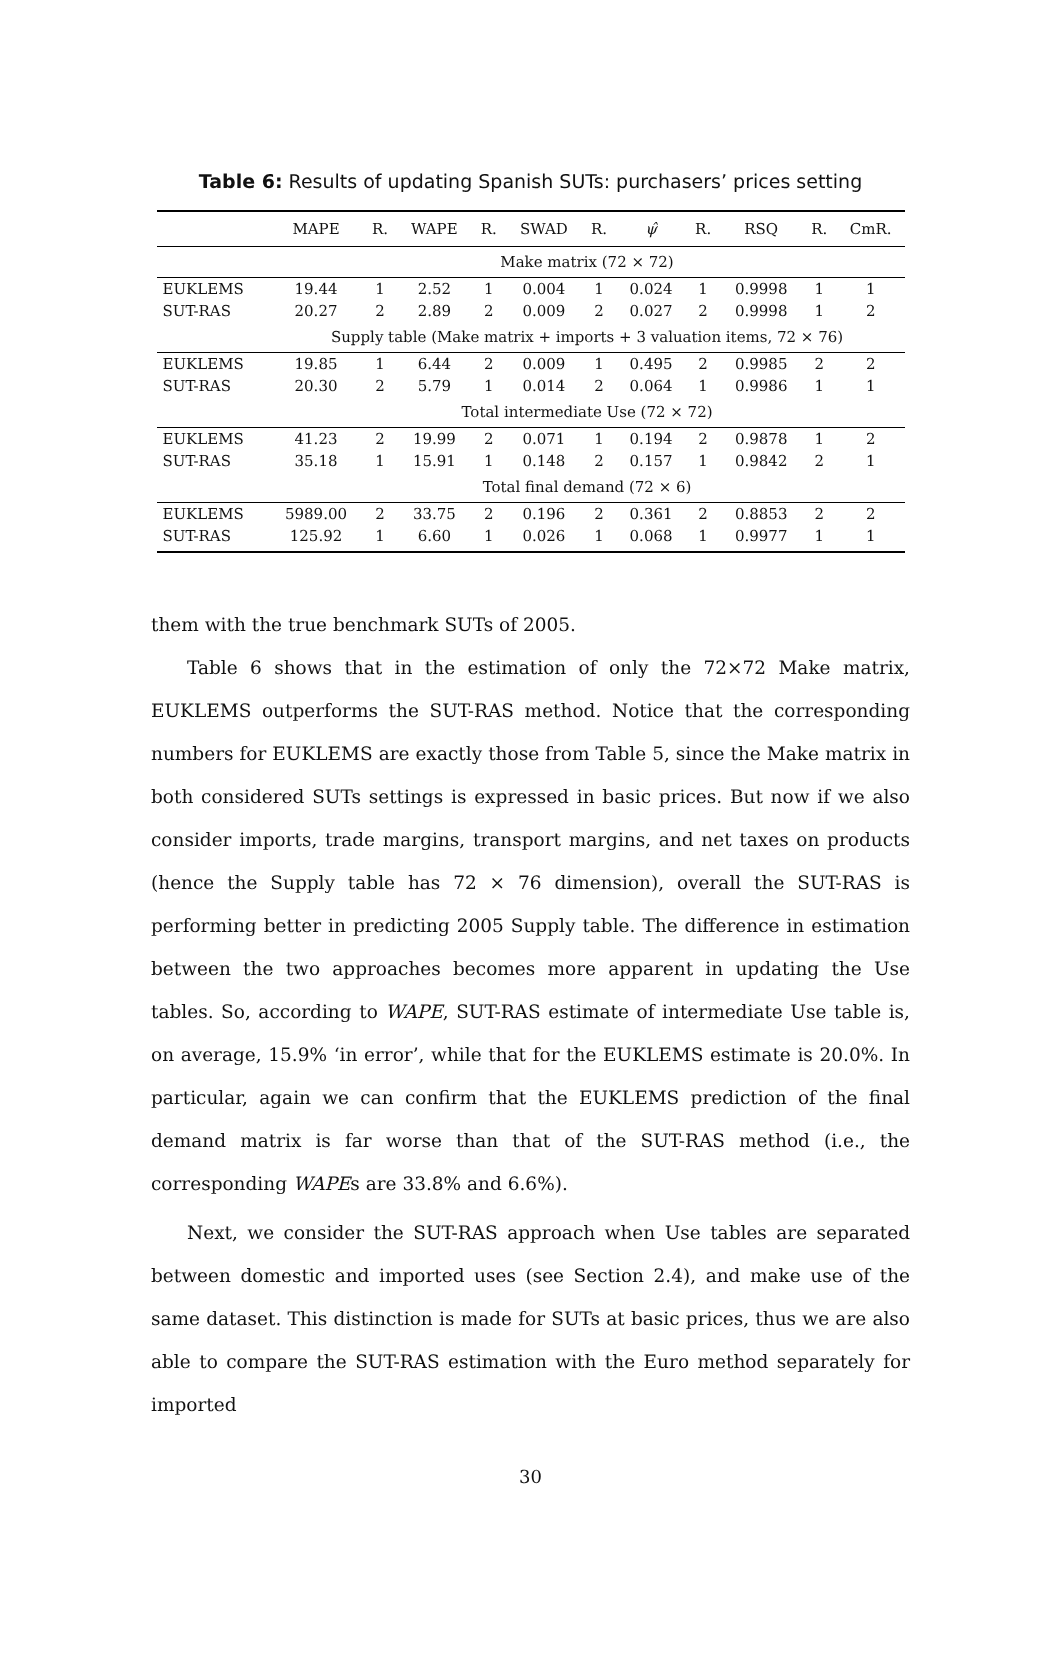Table 6: Results of updating Spanish SUTs: purchasers’ prices setting
| | MAPE | R. | WAPE | R. | SWAD | R. | ψ̂ | R. | RSQ | R. | CmR. |
| --- | --- | --- | --- | --- | --- | --- | --- | --- | --- | --- | --- |
| | Make matrix (72 × 72) | | | | | | | | | | |
| EUKLEMS | 19.44 | 1 | 2.52 | 1 | 0.004 | 1 | 0.024 | 1 | 0.9998 | 1 | 1 |
| SUT-RAS | 20.27 | 2 | 2.89 | 2 | 0.009 | 2 | 0.027 | 2 | 0.9998 | 1 | 2 |
| | Supply table (Make matrix + imports + 3 valuation items, 72 × 76) | | | | | | | | | | |
| EUKLEMS | 19.85 | 1 | 6.44 | 2 | 0.009 | 1 | 0.495 | 2 | 0.9985 | 2 | 2 |
| SUT-RAS | 20.30 | 2 | 5.79 | 1 | 0.014 | 2 | 0.064 | 1 | 0.9986 | 1 | 1 |
| | Total intermediate Use (72 × 72) | | | | | | | | | | |
| EUKLEMS | 41.23 | 2 | 19.99 | 2 | 0.071 | 1 | 0.194 | 2 | 0.9878 | 1 | 2 |
| SUT-RAS | 35.18 | 1 | 15.91 | 1 | 0.148 | 2 | 0.157 | 1 | 0.9842 | 2 | 1 |
| | Total final demand (72 × 6) | | | | | | | | | | |
| EUKLEMS | 5989.00 | 2 | 33.75 | 2 | 0.196 | 2 | 0.361 | 2 | 0.8853 | 2 | 2 |
| SUT-RAS | 125.92 | 1 | 6.60 | 1 | 0.026 | 1 | 0.068 | 1 | 0.9977 | 1 | 1 |
them with the true benchmark SUTs of 2005.
Table 6 shows that in the estimation of only the 72×72 Make matrix, EUKLEMS outperforms the SUT-RAS method. Notice that the corresponding numbers for EUKLEMS are exactly those from Table 5, since the Make matrix in both considered SUTs settings is expressed in basic prices. But now if we also consider imports, trade margins, transport margins, and net taxes on products (hence the Supply table has 72 × 76 dimension), overall the SUT-RAS is performing better in predicting 2005 Supply table. The difference in estimation between the two approaches becomes more apparent in updating the Use tables. So, according to WAPE, SUT-RAS estimate of intermediate Use table is, on average, 15.9% ‘in error’, while that for the EUKLEMS estimate is 20.0%. In particular, again we can confirm that the EUKLEMS prediction of the final demand matrix is far worse than that of the SUT-RAS method (i.e., the corresponding WAPEs are 33.8% and 6.6%).
Next, we consider the SUT-RAS approach when Use tables are separated between domestic and imported uses (see Section 2.4), and make use of the same dataset. This distinction is made for SUTs at basic prices, thus we are also able to compare the SUT-RAS estimation with the Euro method separately for imported
30